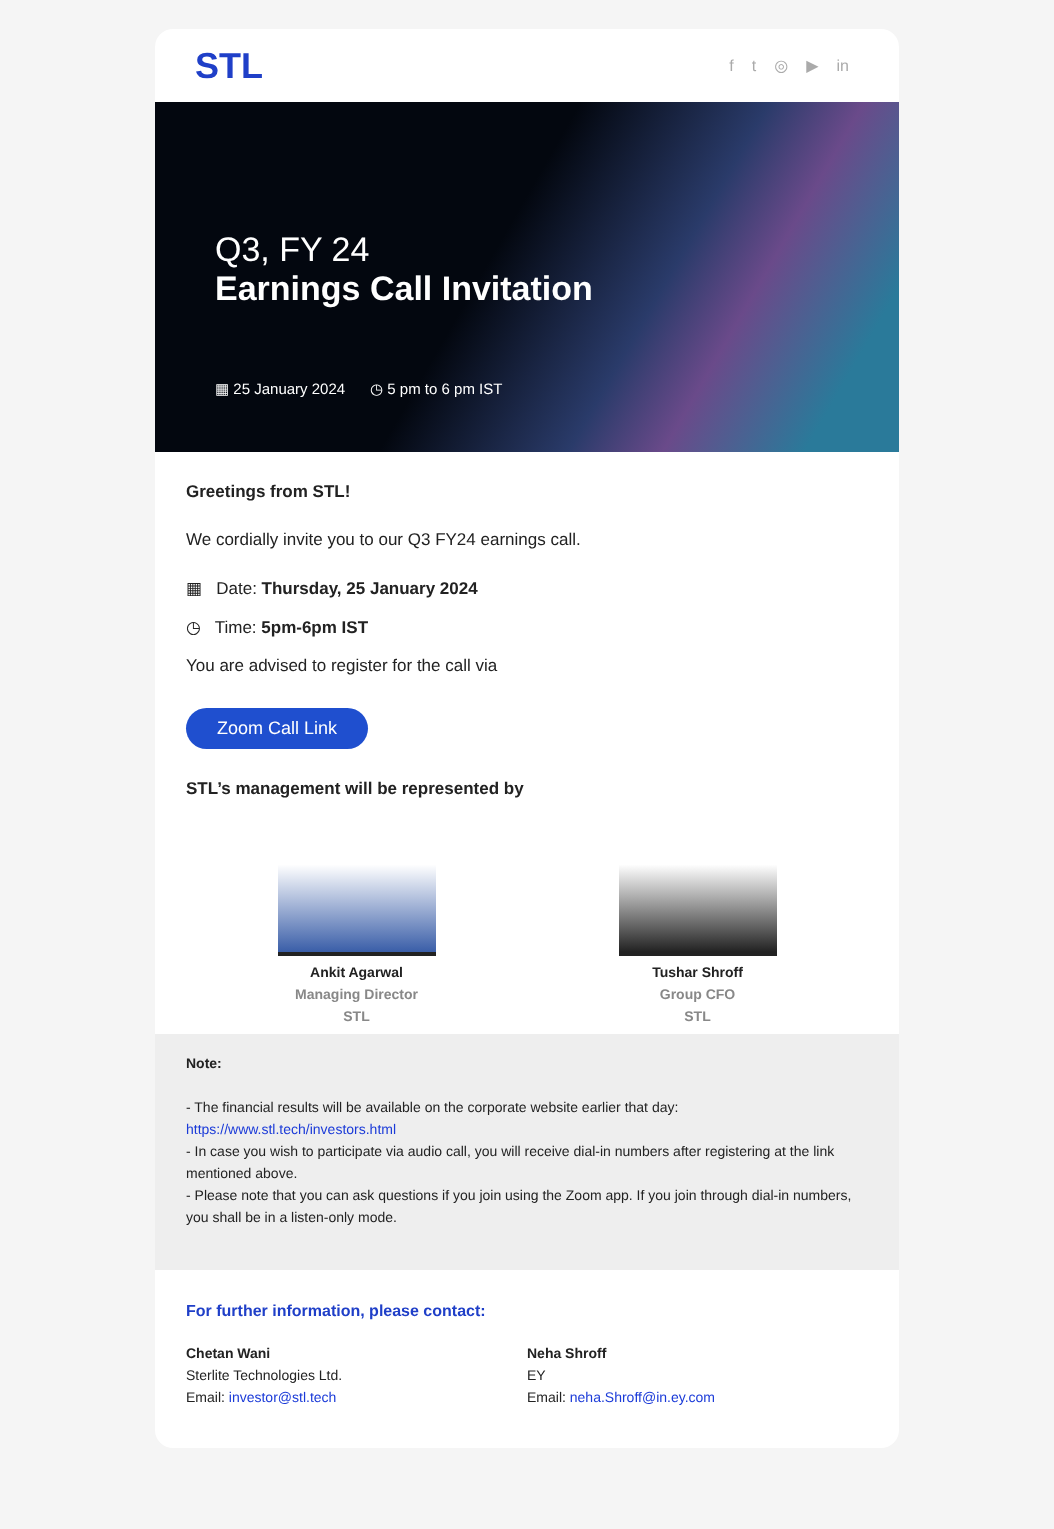STL
ft ◎ ▶ in
Q3, FY 24
Earnings Call Invitation
▦ 25 January 2024 ◷ 5 pm to 6 pm IST
Greetings from STL!
We cordially invite you to our Q3 FY24 earnings call.
▦ Date: Thursday, 25 January 2024
◷ Time: 5pm-6pm IST
You are advised to register for the call via
Zoom Call Link
STL’s management will be represented by
Ankit Agarwal
Managing Director
STL
Tushar Shroff
Group CFO
STL
Note:
- The financial results will be available on the corporate website earlier that day:
https://www.stl.tech/investors.html
- In case you wish to participate via audio call, you will receive dial-in numbers after registering at the link mentioned above.
- Please note that you can ask questions if you join using the Zoom app. If you join through dial-in numbers, you shall be in a listen-only mode.
For further information, please contact:
Chetan Wani
Sterlite Technologies Ltd.
Email: investor@stl.tech
Neha Shroff
EY
Email: neha.Shroff@in.ey.com